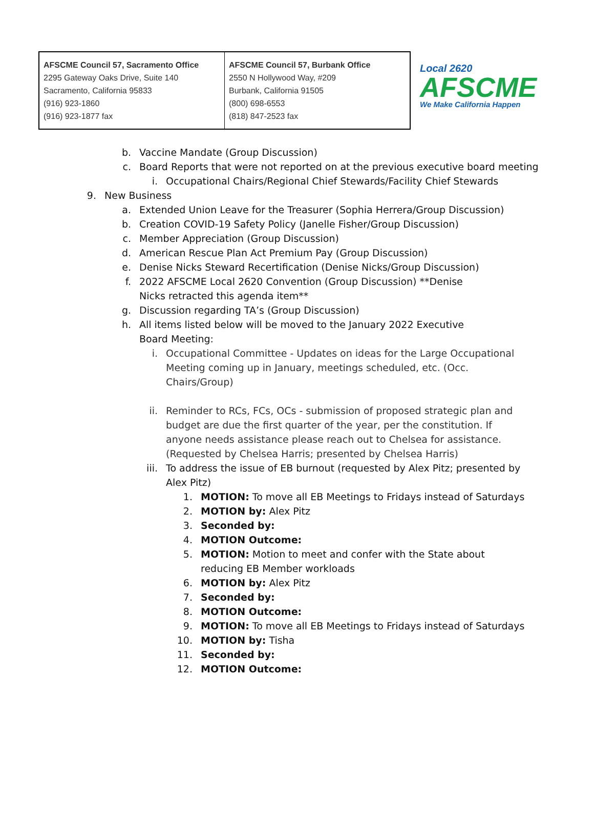| AFSCME Council 57, Sacramento Office 2295 Gateway Oaks Drive, Suite 140 Sacramento, California 95833 (916) 923-1860 (916) 923-1877 fax | AFSCME Council 57, Burbank Office 2550 N Hollywood Way, #209 Burbank, California 91505 (800) 698-6553 (818) 847-2523 fax |
Local 2620
AFSCME
We Make California Happen
b. Vaccine Mandate (Group Discussion)
c. Board Reports that were not reported on at the previous executive board meeting
i. Occupational Chairs/Regional Chief Stewards/Facility Chief Stewards
9. New Business
a. Extended Union Leave for the Treasurer (Sophia Herrera/Group Discussion)
b. Creation COVID-19 Safety Policy (Janelle Fisher/Group Discussion)
c. Member Appreciation (Group Discussion)
d. American Rescue Plan Act Premium Pay (Group Discussion)
e. Denise Nicks Steward Recertification (Denise Nicks/Group Discussion)
f. 2022 AFSCME Local 2620 Convention (Group Discussion) **Denise Nicks retracted this agenda item**
g. Discussion regarding TA’s (Group Discussion)
h. All items listed below will be moved to the January 2022 Executive Board Meeting:
i. Occupational Committee - Updates on ideas for the Large Occupational Meeting coming up in January, meetings scheduled, etc. (Occ. Chairs/Group)
ii. Reminder to RCs, FCs, OCs - submission of proposed strategic plan and budget are due the first quarter of the year, per the constitution. If anyone needs assistance please reach out to Chelsea for assistance. (Requested by Chelsea Harris; presented by Chelsea Harris)
iii. To address the issue of EB burnout (requested by Alex Pitz; presented by Alex Pitz)
1. MOTION: To move all EB Meetings to Fridays instead of Saturdays
2. MOTION by: Alex Pitz
3. Seconded by:
4. MOTION Outcome:
5. MOTION: Motion to meet and confer with the State about reducing EB Member workloads
6. MOTION by: Alex Pitz
7. Seconded by:
8. MOTION Outcome:
9. MOTION: To move all EB Meetings to Fridays instead of Saturdays
10. MOTION by: Tisha
11. Seconded by:
12. MOTION Outcome: